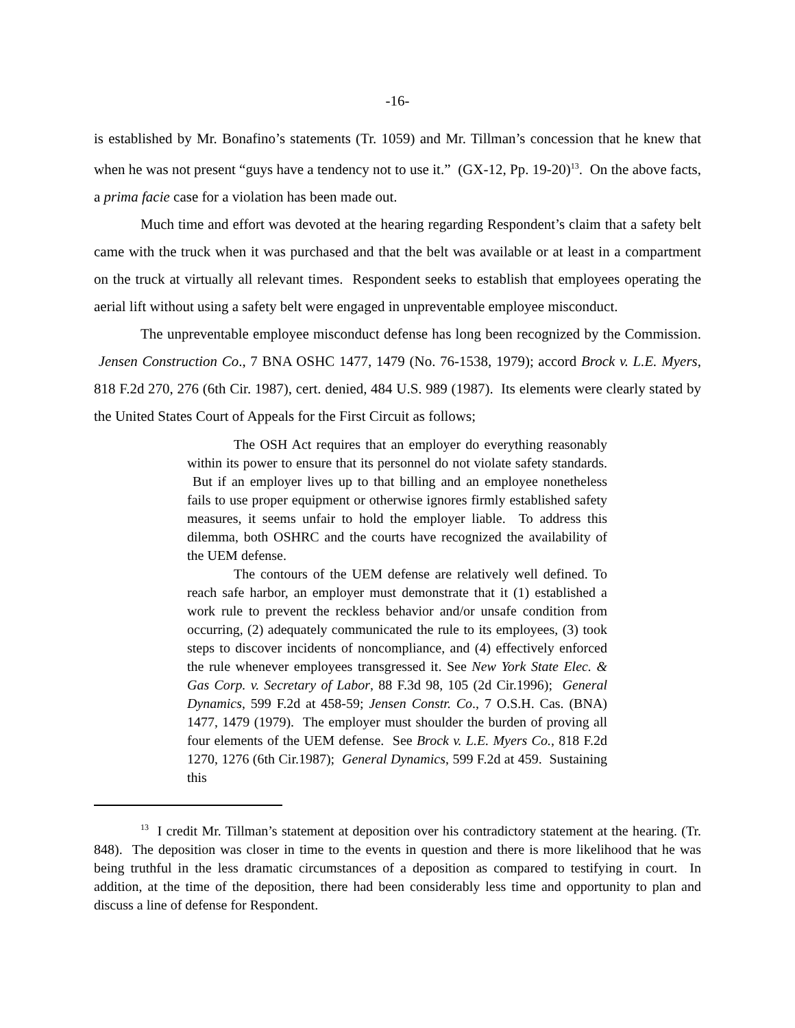-16-
is established by Mr. Bonafino’s statements (Tr. 1059) and Mr. Tillman’s concession that he knew that when he was not present “guys have a tendency not to use it.” (GX-12, Pp. 19-20)<sup>13</sup>. On the above facts, a prima facie case for a violation has been made out.
Much time and effort was devoted at the hearing regarding Respondent’s claim that a safety belt came with the truck when it was purchased and that the belt was available or at least in a compartment on the truck at virtually all relevant times. Respondent seeks to establish that employees operating the aerial lift without using a safety belt were engaged in unpreventable employee misconduct.
The unpreventable employee misconduct defense has long been recognized by the Commission. Jensen Construction Co., 7 BNA OSHC 1477, 1479 (No. 76-1538, 1979); accord Brock v. L.E. Myers, 818 F.2d 270, 276 (6th Cir. 1987), cert. denied, 484 U.S. 989 (1987). Its elements were clearly stated by the United States Court of Appeals for the First Circuit as follows;
The OSH Act requires that an employer do everything reasonably within its power to ensure that its personnel do not violate safety standards. But if an employer lives up to that billing and an employee nonetheless fails to use proper equipment or otherwise ignores firmly established safety measures, it seems unfair to hold the employer liable. To address this dilemma, both OSHRC and the courts have recognized the availability of the UEM defense.
The contours of the UEM defense are relatively well defined. To reach safe harbor, an employer must demonstrate that it (1) established a work rule to prevent the reckless behavior and/or unsafe condition from occurring, (2) adequately communicated the rule to its employees, (3) took steps to discover incidents of noncompliance, and (4) effectively enforced the rule whenever employees transgressed it. See New York State Elec. & Gas Corp. v. Secretary of Labor, 88 F.3d 98, 105 (2d Cir.1996); General Dynamics, 599 F.2d at 458-59; Jensen Constr. Co., 7 O.S.H. Cas. (BNA) 1477, 1479 (1979). The employer must shoulder the burden of proving all four elements of the UEM defense. See Brock v. L.E. Myers Co., 818 F.2d 1270, 1276 (6th Cir.1987); General Dynamics, 599 F.2d at 459. Sustaining this
<sup>13</sup> I credit Mr. Tillman’s statement at deposition over his contradictory statement at the hearing. (Tr. 848). The deposition was closer in time to the events in question and there is more likelihood that he was being truthful in the less dramatic circumstances of a deposition as compared to testifying in court. In addition, at the time of the deposition, there had been considerably less time and opportunity to plan and discuss a line of defense for Respondent.